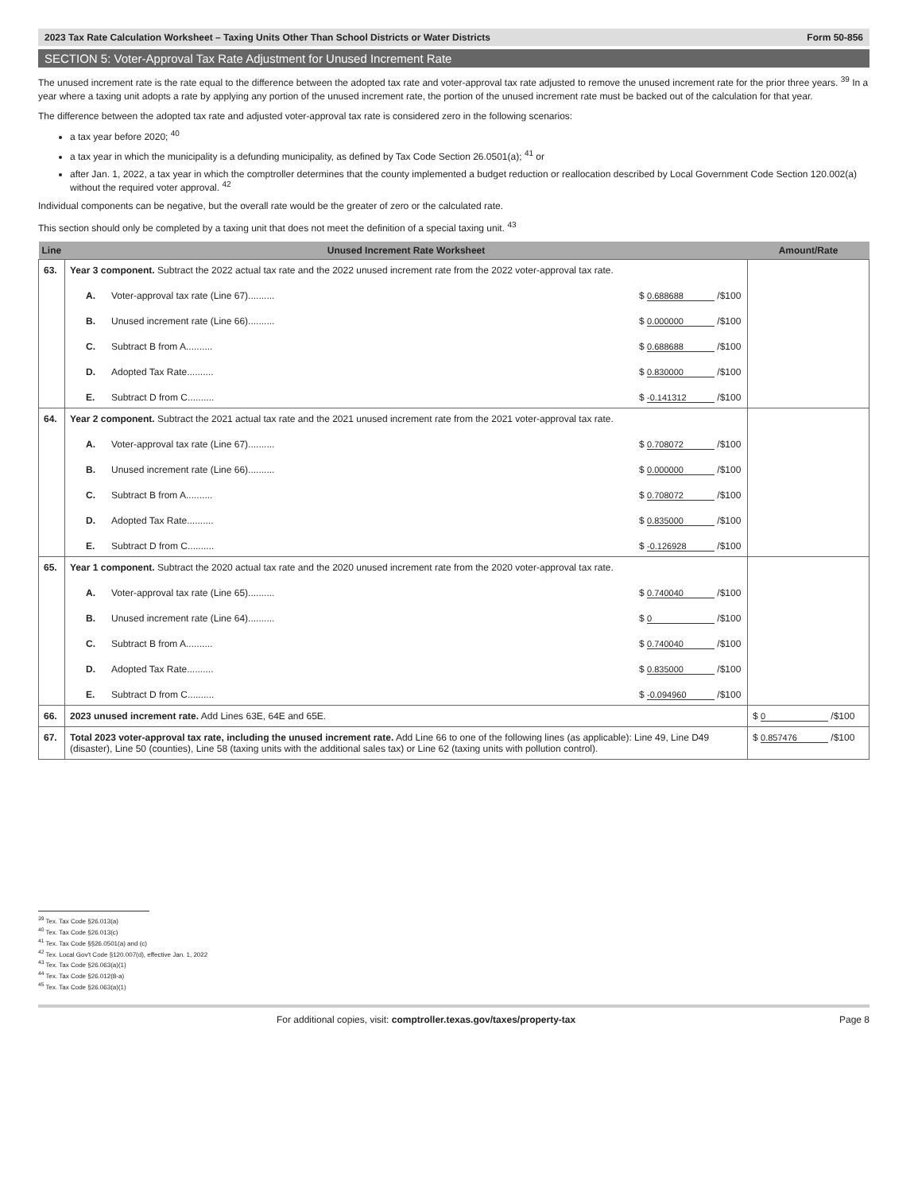2023 Tax Rate Calculation Worksheet – Taxing Units Other Than School Districts or Water Districts Form 50-856
SECTION 5: Voter-Approval Tax Rate Adjustment for Unused Increment Rate
The unused increment rate is the rate equal to the difference between the adopted tax rate and voter-approval tax rate adjusted to remove the unused increment rate for the prior three years. <sup>39</sup> In a year where a taxing unit adopts a rate by applying any portion of the unused increment rate, the portion of the unused increment rate must be backed out of the calculation for that year.
The difference between the adopted tax rate and adjusted voter-approval tax rate is considered zero in the following scenarios:
a tax year before 2020; <sup>40</sup>
a tax year in which the municipality is a defunding municipality, as defined by Tax Code Section 26.0501(a); <sup>41</sup> or
after Jan. 1, 2022, a tax year in which the comptroller determines that the county implemented a budget reduction or reallocation described by Local Government Code Section 120.002(a) without the required voter approval. <sup>42</sup>
Individual components can be negative, but the overall rate would be the greater of zero or the calculated rate.
This section should only be completed by a taxing unit that does not meet the definition of a special taxing unit. <sup>43</sup>
| Line | Unused Increment Rate Worksheet | Amount/Rate |
| --- | --- | --- |
| 63. | Year 3 component. Subtract the 2022 actual tax rate and the 2022 unused increment rate from the 2022 voter-approval tax rate. A. Voter-approval tax rate (Line 67).......... $ 0.688688 /$100 B. Unused increment rate (Line 66).......... $ 0.000000 /$100 C. Subtract B from A.......... $ 0.688688 /$100 D. Adopted Tax Rate.......... $ 0.830000 /$100 E. Subtract D from C.......... $ -0.141312 /$100 | |
| 64. | Year 2 component. Subtract the 2021 actual tax rate and the 2021 unused increment rate from the 2021 voter-approval tax rate. A. Voter-approval tax rate (Line 67).......... $ 0.708072 /$100 B. Unused increment rate (Line 66).......... $ 0.000000 /$100 C. Subtract B from A.......... $ 0.708072 /$100 D. Adopted Tax Rate.......... $ 0.835000 /$100 E. Subtract D from C.......... $ -0.126928 /$100 | |
| 65. | Year 1 component. Subtract the 2020 actual tax rate and the 2020 unused increment rate from the 2020 voter-approval tax rate. A. Voter-approval tax rate (Line 65).......... $ 0.740040 /$100 B. Unused increment rate (Line 64).......... $ 0 /$100 C. Subtract B from A.......... $ 0.740040 /$100 D. Adopted Tax Rate.......... $ 0.835000 /$100 E. Subtract D from C.......... $ -0.094960 /$100 | |
| 66. | 2023 unused increment rate. Add Lines 63E, 64E and 65E. | $ 0 /$100 |
| 67. | Total 2023 voter-approval tax rate, including the unused increment rate. Add Line 66 to one of the following lines (as applicable): Line 49, Line D49 (disaster), Line 50 (counties), Line 58 (taxing units with the additional sales tax) or Line 62 (taxing units with pollution control). | $ 0.857476 /$100 |
<sup>39</sup> Tex. Tax Code §26.013(a)
<sup>40</sup> Tex. Tax Code §26.013(c)
<sup>41</sup> Tex. Tax Code §§26.0501(a) and (c)
<sup>42</sup> Tex. Local Gov't Code §120.007(d), effective Jan. 1, 2022
<sup>43</sup> Tex. Tax Code §26.063(a)(1)
<sup>44</sup> Tex. Tax Code §26.012(8-a)
<sup>45</sup> Tex. Tax Code §26.063(a)(1)
For additional copies, visit: comptroller.texas.gov/taxes/property-tax Page 8